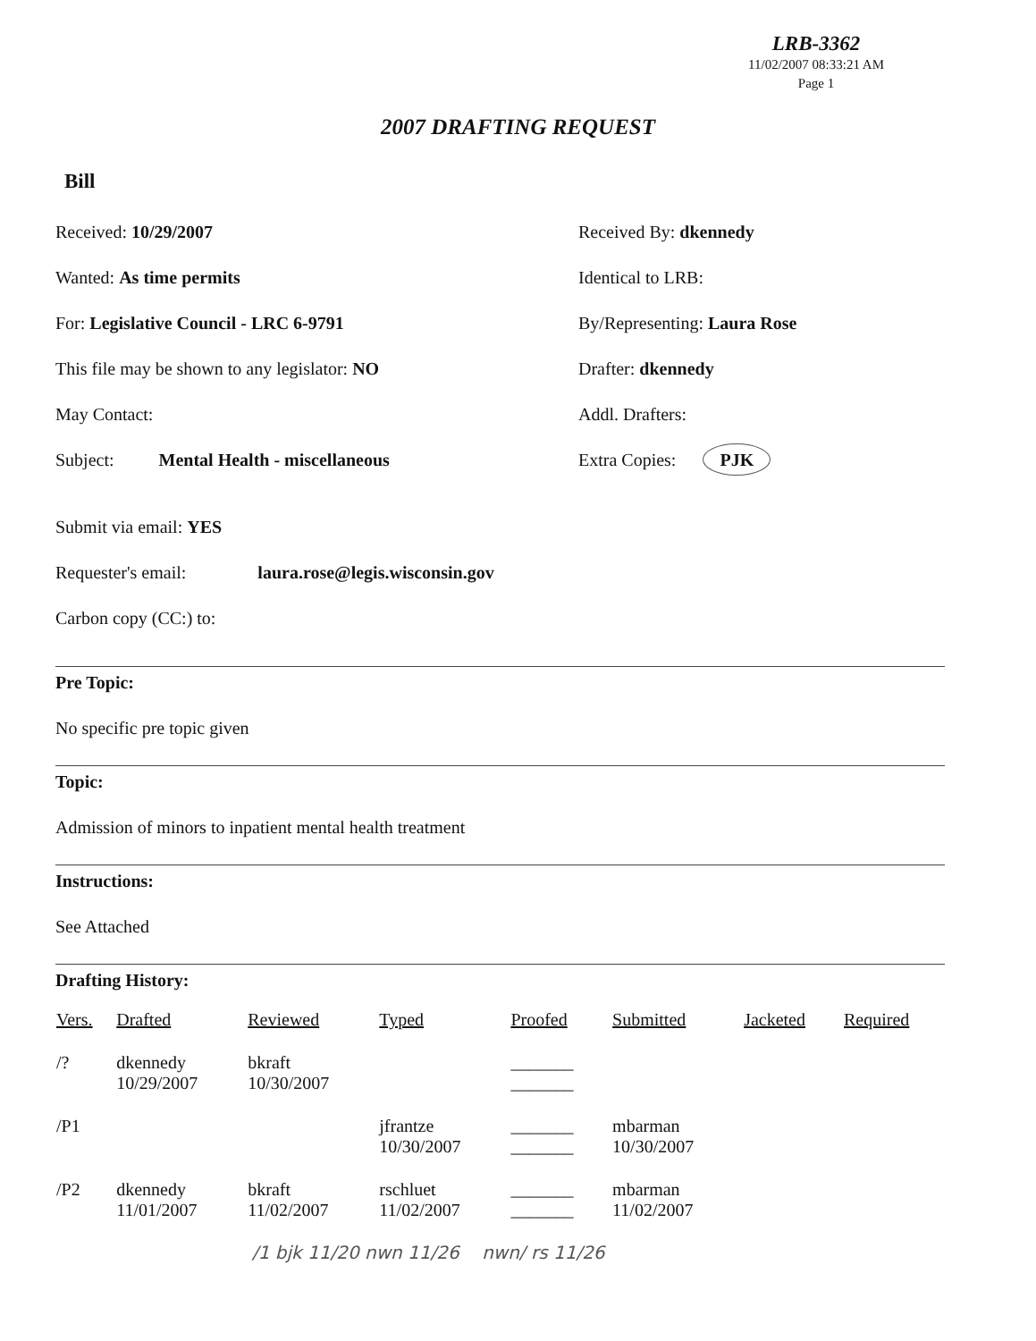LRB-3362
11/02/2007 08:33:21 AM
Page 1
2007 DRAFTING REQUEST
Bill
Received: 10/29/2007 Received By: dkennedy
Wanted: As time permits Identical to LRB:
For: Legislative Council - LRC 6-9791 By/Representing: Laura Rose
This file may be shown to any legislator: NO Drafter: dkennedy
May Contact: Addl. Drafters:
Subject: Mental Health - miscellaneous Extra Copies: PJK
Submit via email: YES
Requester's email: laura.rose@legis.wisconsin.gov
Carbon copy (CC:) to:
Pre Topic:
No specific pre topic given
Topic:
Admission of minors to inpatient mental health treatment
Instructions:
See Attached
Drafting History:
| Vers. | Drafted | Reviewed | Typed | Proofed | Submitted | Jacketed | Required |
| --- | --- | --- | --- | --- | --- | --- | --- |
| /? | dkennedy 10/29/2007 | bkraft 10/30/2007 | | _______ _______ | | | |
| /P1 | | | jfrantze 10/30/2007 | _______ _______ | mbarman 10/30/2007 | | |
| /P2 | dkennedy 11/01/2007 | bkraft 11/02/2007 | rschluet 11/02/2007 | _______ _______ | mbarman 11/02/2007 | | |
/1 bjk 11/20 nwn 11/26 nwn/ rs 11/26